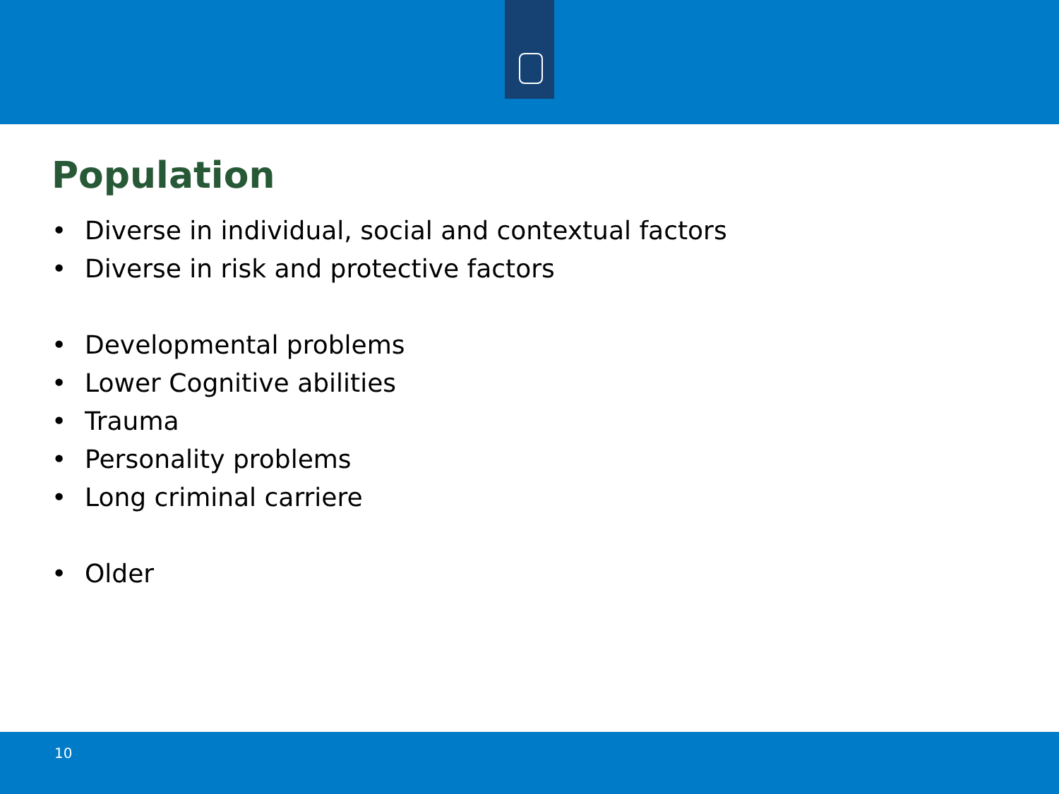Population
• Diverse in individual, social and contextual factors
• Diverse in risk and protective factors
• Developmental problems
• Lower Cognitive abilities
• Trauma
• Personality problems
• Long criminal carriere
• Older
10